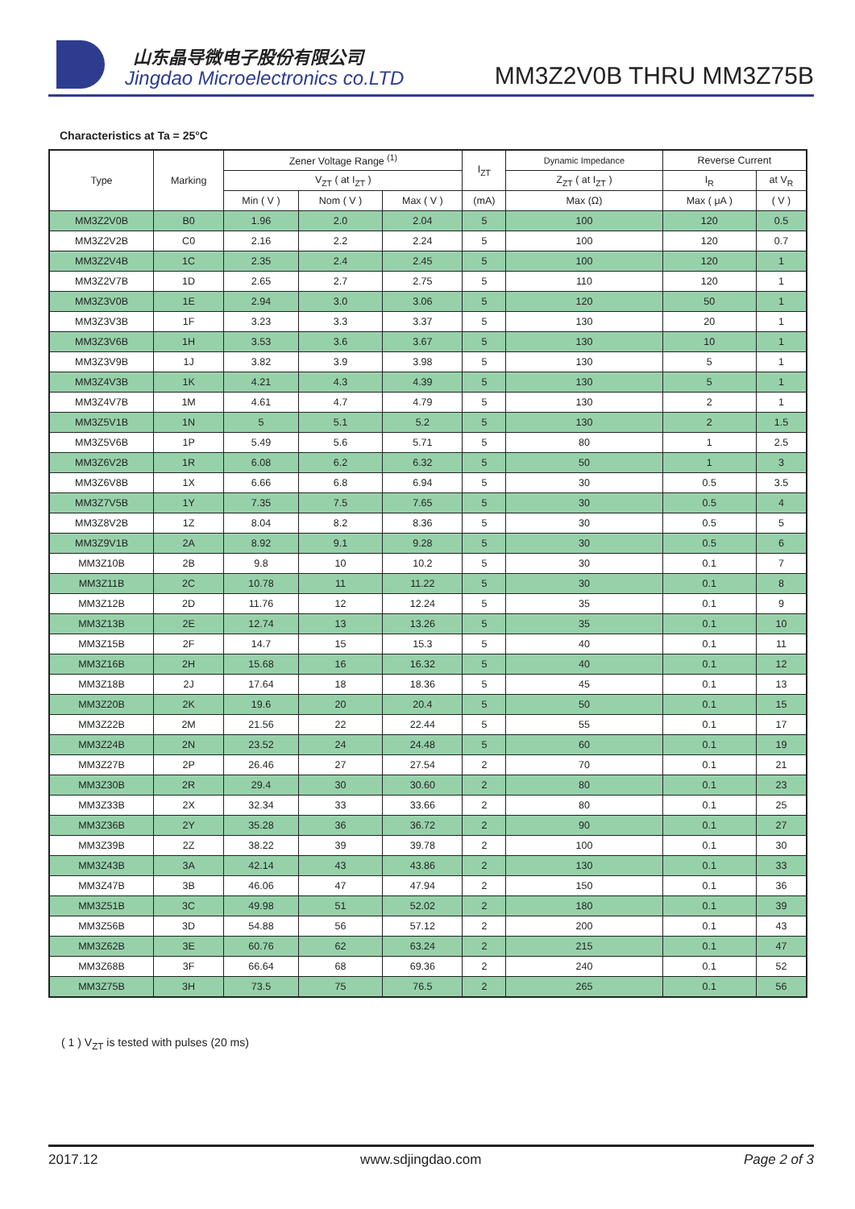山东晶导微电子股份有限公司
Jingdao Microelectronics co.LTD
MM3Z2V0B THRU MM3Z75B
Characteristics at Ta = 25°C
| Type | Marking | Zener Voltage Range <sup>(1)</sup> | | | I<sub>ZT</sub> | Dynamic Impedance | Reverse Current | |
| --- | --- | --- | --- | --- | --- | --- | --- | --- |
| | | V<sub>ZT</sub> ( at I<sub>ZT</sub> ) | | | | Z<sub>ZT</sub> ( at I<sub>ZT</sub> ) | I<sub>R</sub> | at V<sub>R</sub> |
| | | Min ( V ) | Nom ( V ) | Max ( V ) | (mA) | Max (Ω) | Max ( μA ) | ( V ) |
| MM3Z2V0B | B0 | 1.96 | 2.0 | 2.04 | 5 | 100 | 120 | 0.5 |
| MM3Z2V2B | C0 | 2.16 | 2.2 | 2.24 | 5 | 100 | 120 | 0.7 |
| MM3Z2V4B | 1C | 2.35 | 2.4 | 2.45 | 5 | 100 | 120 | 1 |
| MM3Z2V7B | 1D | 2.65 | 2.7 | 2.75 | 5 | 110 | 120 | 1 |
| MM3Z3V0B | 1E | 2.94 | 3.0 | 3.06 | 5 | 120 | 50 | 1 |
| MM3Z3V3B | 1F | 3.23 | 3.3 | 3.37 | 5 | 130 | 20 | 1 |
| MM3Z3V6B | 1H | 3.53 | 3.6 | 3.67 | 5 | 130 | 10 | 1 |
| MM3Z3V9B | 1J | 3.82 | 3.9 | 3.98 | 5 | 130 | 5 | 1 |
| MM3Z4V3B | 1K | 4.21 | 4.3 | 4.39 | 5 | 130 | 5 | 1 |
| MM3Z4V7B | 1M | 4.61 | 4.7 | 4.79 | 5 | 130 | 2 | 1 |
| MM3Z5V1B | 1N | 5 | 5.1 | 5.2 | 5 | 130 | 2 | 1.5 |
| MM3Z5V6B | 1P | 5.49 | 5.6 | 5.71 | 5 | 80 | 1 | 2.5 |
| MM3Z6V2B | 1R | 6.08 | 6.2 | 6.32 | 5 | 50 | 1 | 3 |
| MM3Z6V8B | 1X | 6.66 | 6.8 | 6.94 | 5 | 30 | 0.5 | 3.5 |
| MM3Z7V5B | 1Y | 7.35 | 7.5 | 7.65 | 5 | 30 | 0.5 | 4 |
| MM3Z8V2B | 1Z | 8.04 | 8.2 | 8.36 | 5 | 30 | 0.5 | 5 |
| MM3Z9V1B | 2A | 8.92 | 9.1 | 9.28 | 5 | 30 | 0.5 | 6 |
| MM3Z10B | 2B | 9.8 | 10 | 10.2 | 5 | 30 | 0.1 | 7 |
| MM3Z11B | 2C | 10.78 | 11 | 11.22 | 5 | 30 | 0.1 | 8 |
| MM3Z12B | 2D | 11.76 | 12 | 12.24 | 5 | 35 | 0.1 | 9 |
| MM3Z13B | 2E | 12.74 | 13 | 13.26 | 5 | 35 | 0.1 | 10 |
| MM3Z15B | 2F | 14.7 | 15 | 15.3 | 5 | 40 | 0.1 | 11 |
| MM3Z16B | 2H | 15.68 | 16 | 16.32 | 5 | 40 | 0.1 | 12 |
| MM3Z18B | 2J | 17.64 | 18 | 18.36 | 5 | 45 | 0.1 | 13 |
| MM3Z20B | 2K | 19.6 | 20 | 20.4 | 5 | 50 | 0.1 | 15 |
| MM3Z22B | 2M | 21.56 | 22 | 22.44 | 5 | 55 | 0.1 | 17 |
| MM3Z24B | 2N | 23.52 | 24 | 24.48 | 5 | 60 | 0.1 | 19 |
| MM3Z27B | 2P | 26.46 | 27 | 27.54 | 2 | 70 | 0.1 | 21 |
| MM3Z30B | 2R | 29.4 | 30 | 30.60 | 2 | 80 | 0.1 | 23 |
| MM3Z33B | 2X | 32.34 | 33 | 33.66 | 2 | 80 | 0.1 | 25 |
| MM3Z36B | 2Y | 35.28 | 36 | 36.72 | 2 | 90 | 0.1 | 27 |
| MM3Z39B | 2Z | 38.22 | 39 | 39.78 | 2 | 100 | 0.1 | 30 |
| MM3Z43B | 3A | 42.14 | 43 | 43.86 | 2 | 130 | 0.1 | 33 |
| MM3Z47B | 3B | 46.06 | 47 | 47.94 | 2 | 150 | 0.1 | 36 |
| MM3Z51B | 3C | 49.98 | 51 | 52.02 | 2 | 180 | 0.1 | 39 |
| MM3Z56B | 3D | 54.88 | 56 | 57.12 | 2 | 200 | 0.1 | 43 |
| MM3Z62B | 3E | 60.76 | 62 | 63.24 | 2 | 215 | 0.1 | 47 |
| MM3Z68B | 3F | 66.64 | 68 | 69.36 | 2 | 240 | 0.1 | 52 |
| MM3Z75B | 3H | 73.5 | 75 | 76.5 | 2 | 265 | 0.1 | 56 |
( 1 ) V<sub>ZT</sub> is tested with pulses (20 ms)
2017.12 www.sdjingdao.com Page 2 of 3